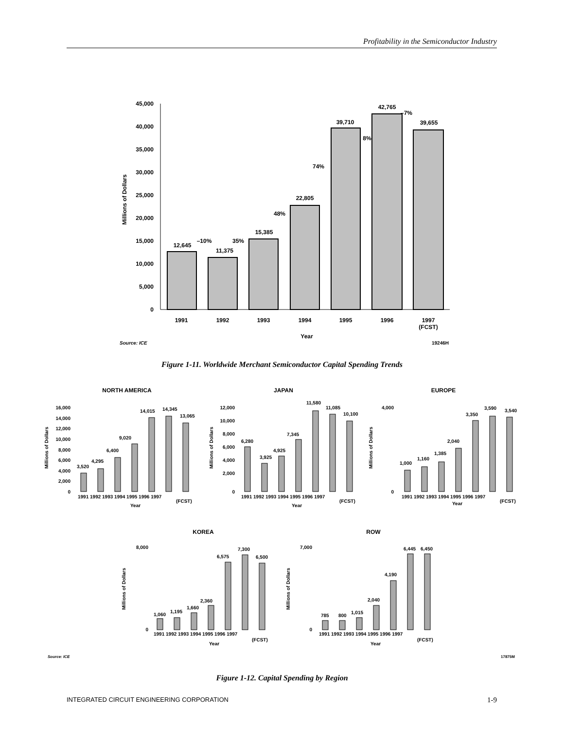Profitability in the Semiconductor Industry
45,000
40,000
35,000
30,000
25,000
20,000
15,000
10,000
5,000
0
Millions of Dollars
12,645
–10%
11,375
35%
15,385
48%
22,805
74%
39,710
8%
42,765
–7%
39,655
1991
1992
1993
1994
1995
1996
1997
(FCST)
Year
Source: ICE
19246H
NORTH AMERICA
JAPAN
EUROPE
Millions of Dollars
16,000
14,000
12,000
10,000
8,000
6,000
4,000
2,000
0
3,520
4,295
6,400
9,020
14,015
14,345
13,065
1991 1992 1993 1994 1995 1996 1997
(FCST)
Year
Millions of Dollars
12,000
10,000
8,000
6,000
4,000
2,000
0
6,280
3,925
4,925
7,345
11,580
11,085
10,100
1991 1992 1993 1994 1995 1996 1997
(FCST)
Year
Millions of Dollars
4,000
0
1,000
1,160
1,385
2,040
3,350
3,590
3,540
1991 1992 1993 1994 1995 1996 1997
(FCST)
Year
KOREA
ROW
Millions of Dollars
8,000
0
1,060
1,195
1,660
2,360
6,575
7,300
6,500
1991 1992 1993 1994 1995 1996 1997
(FCST)
Year
Millions of Dollars
7,000
0
785
800
1,015
2,040
4,190
6,445
6,450
1991 1992 1993 1994 1995 1996 1997
(FCST)
Year
Source: ICE
17875M
Figure 1-11. Worldwide Merchant Semiconductor Capital Spending Trends
Figure 1-12. Capital Spending by Region
INTEGRATED CIRCUIT ENGINEERING CORPORATION 1-9